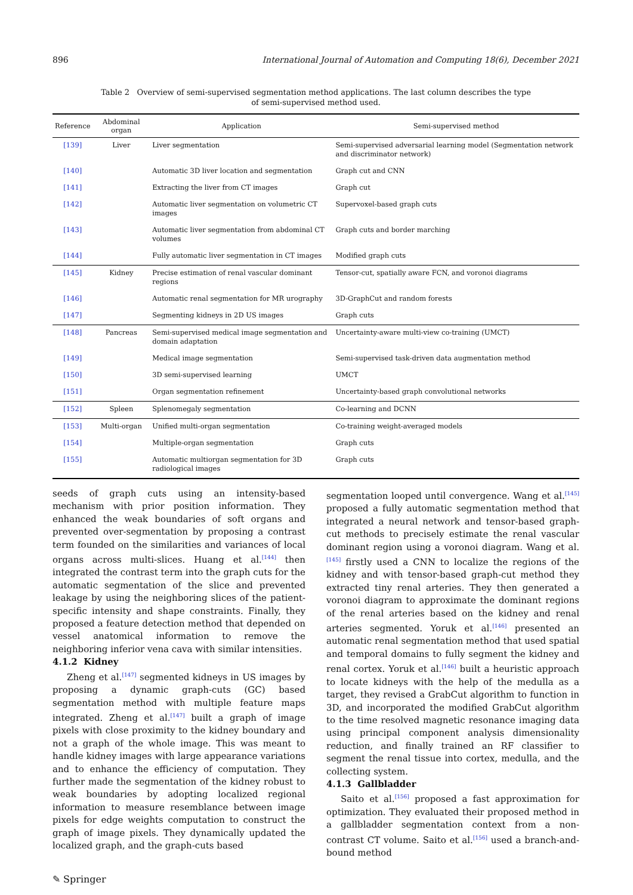896 International Journal of Automation and Computing 18(6), December 2021
Table 2 Overview of semi-supervised segmentation method applications. The last column describes the type of semi-supervised method used.
| Reference | Abdominal organ | Application | Semi-supervised method |
| --- | --- | --- | --- |
| [139] | Liver | Liver segmentation | Semi-supervised adversarial learning model (Segmentation network and discriminator network) |
| [140] | | Automatic 3D liver location and segmentation | Graph cut and CNN |
| [141] | | Extracting the liver from CT images | Graph cut |
| [142] | | Automatic liver segmentation on volumetric CT images | Supervoxel-based graph cuts |
| [143] | | Automatic liver segmentation from abdominal CT volumes | Graph cuts and border marching |
| [144] | | Fully automatic liver segmentation in CT images | Modified graph cuts |
| [145] | Kidney | Precise estimation of renal vascular dominant regions | Tensor-cut, spatially aware FCN, and voronoi diagrams |
| [146] | | Automatic renal segmentation for MR urography | 3D-GraphCut and random forests |
| [147] | | Segmenting kidneys in 2D US images | Graph cuts |
| [148] | Pancreas | Semi-supervised medical image segmentation and domain adaptation | Uncertainty-aware multi-view co-training (UMCT) |
| [149] | | Medical image segmentation | Semi-supervised task-driven data augmentation method |
| [150] | | 3D semi-supervised learning | UMCT |
| [151] | | Organ segmentation refinement | Uncertainty-based graph convolutional networks |
| [152] | Spleen | Splenomegaly segmentation | Co-learning and DCNN |
| [153] | Multi-organ | Unified multi-organ segmentation | Co-training weight-averaged models |
| [154] | | Multiple-organ segmentation | Graph cuts |
| [155] | | Automatic multiorgan segmentation for 3D radiological images | Graph cuts |
seeds of graph cuts using an intensity-based mechanism with prior position information. They enhanced the weak boundaries of soft organs and prevented over-segmentation by proposing a contrast term founded on the similarities and variances of local organs across multi-slices. Huang et al.<sup>[144]</sup> then integrated the contrast term into the graph cuts for the automatic segmentation of the slice and prevented leakage by using the neighboring slices of the patient-specific intensity and shape constraints. Finally, they proposed a feature detection method that depended on vessel anatomical information to remove the neighboring inferior vena cava with similar intensities.
4.1.2 Kidney
Zheng et al.<sup>[147]</sup> segmented kidneys in US images by proposing a dynamic graph-cuts (GC) based segmentation method with multiple feature maps integrated. Zheng et al.<sup>[147]</sup> built a graph of image pixels with close proximity to the kidney boundary and not a graph of the whole image. This was meant to handle kidney images with large appearance variations and to enhance the efficiency of computation. They further made the segmentation of the kidney robust to weak boundaries by adopting localized regional information to measure resemblance between image pixels for edge weights computation to construct the graph of image pixels. They dynamically updated the localized graph, and the graph-cuts based
segmentation looped until convergence. Wang et al.<sup>[145]</sup> proposed a fully automatic segmentation method that integrated a neural network and tensor-based graph-cut methods to precisely estimate the renal vascular dominant region using a voronoi diagram. Wang et al.<sup>[145]</sup> firstly used a CNN to localize the regions of the kidney and with tensor-based graph-cut method they extracted tiny renal arteries. They then generated a voronoi diagram to approximate the dominant regions of the renal arteries based on the kidney and renal arteries segmented. Yoruk et al.<sup>[146]</sup> presented an automatic renal segmentation method that used spatial and temporal domains to fully segment the kidney and renal cortex. Yoruk et al.<sup>[146]</sup> built a heuristic approach to locate kidneys with the help of the medulla as a target, they revised a GrabCut algorithm to function in 3D, and incorporated the modified GrabCut algorithm to the time resolved magnetic resonance imaging data using principal component analysis dimensionality reduction, and finally trained an RF classifier to segment the renal tissue into cortex, medulla, and the collecting system.
4.1.3 Gallbladder
Saito et al.<sup>[156]</sup> proposed a fast approximation for optimization. They evaluated their proposed method in a gallbladder segmentation context from a non-contrast CT volume. Saito et al.<sup>[156]</sup> used a branch-and-bound method
✎ Springer